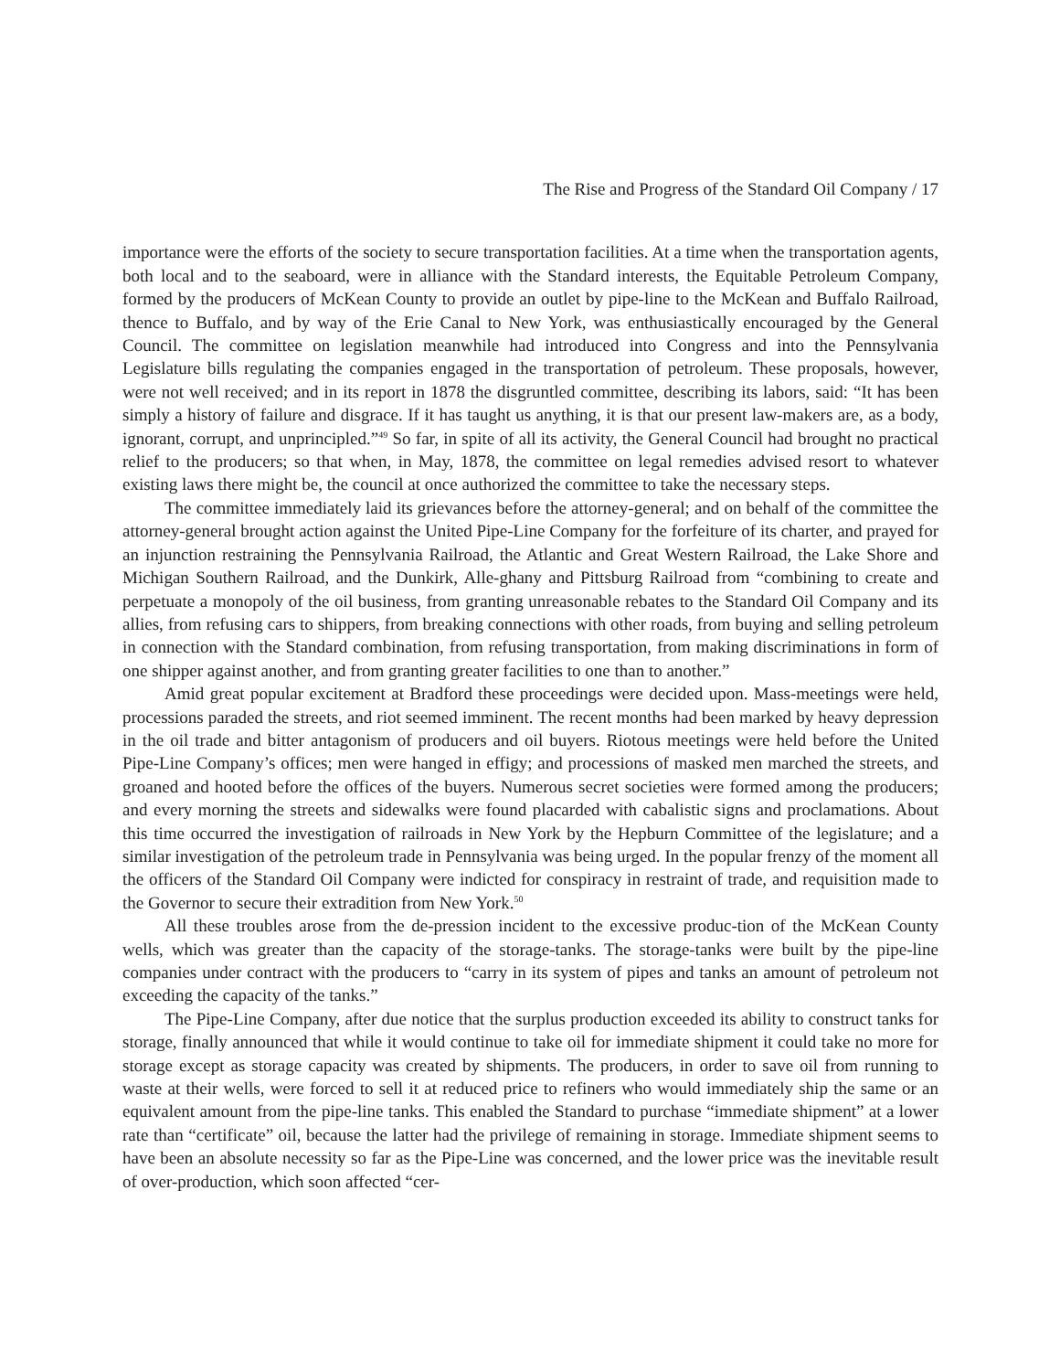The Rise and Progress of the Standard Oil Company / 17
importance were the efforts of the society to secure transportation facilities. At a time when the transportation agents, both local and to the seaboard, were in alliance with the Standard interests, the Equitable Petroleum Company, formed by the producers of McKean County to provide an outlet by pipe-line to the McKean and Buffalo Railroad, thence to Buffalo, and by way of the Erie Canal to New York, was enthusiastically encouraged by the General Council. The committee on legislation meanwhile had introduced into Congress and into the Pennsylvania Legislature bills regulating the companies engaged in the transportation of petroleum. These proposals, however, were not well received; and in its report in 1878 the disgruntled committee, describing its labors, said: “It has been simply a history of failure and disgrace. If it has taught us anything, it is that our present law-makers are, as a body, ignorant, corrupt, and unprincipled.”<sup>49</sup> So far, in spite of all its activity, the General Council had brought no practical relief to the producers; so that when, in May, 1878, the committee on legal remedies advised resort to whatever existing laws there might be, the council at once authorized the committee to take the necessary steps.
The committee immediately laid its grievances before the attorney-general; and on behalf of the committee the attorney-general brought action against the United Pipe-Line Company for the forfeiture of its charter, and prayed for an injunction restraining the Pennsylvania Railroad, the Atlantic and Great Western Railroad, the Lake Shore and Michigan Southern Railroad, and the Dunkirk, Alle-ghany and Pittsburg Railroad from “combining to create and perpetuate a monopoly of the oil business, from granting unreasonable rebates to the Standard Oil Company and its allies, from refusing cars to shippers, from breaking connections with other roads, from buying and selling petroleum in connection with the Standard combination, from refusing transportation, from making discriminations in form of one shipper against another, and from granting greater facilities to one than to another.”
Amid great popular excitement at Bradford these proceedings were decided upon. Mass-meetings were held, processions paraded the streets, and riot seemed imminent. The recent months had been marked by heavy depression in the oil trade and bitter antagonism of producers and oil buyers. Riotous meetings were held before the United Pipe-Line Company’s offices; men were hanged in effigy; and processions of masked men marched the streets, and groaned and hooted before the offices of the buyers. Numerous secret societies were formed among the producers; and every morning the streets and sidewalks were found placarded with cabalistic signs and proclamations. About this time occurred the investigation of railroads in New York by the Hepburn Committee of the legislature; and a similar investigation of the petroleum trade in Pennsylvania was being urged. In the popular frenzy of the moment all the officers of the Standard Oil Company were indicted for conspiracy in restraint of trade, and requisition made to the Governor to secure their extradition from New York.<sup>50</sup>
All these troubles arose from the de-pression incident to the excessive produc-tion of the McKean County wells, which was greater than the capacity of the storage-tanks. The storage-tanks were built by the pipe-line companies under contract with the producers to “carry in its system of pipes and tanks an amount of petroleum not exceeding the capacity of the tanks.”
The Pipe-Line Company, after due notice that the surplus production exceeded its ability to construct tanks for storage, finally announced that while it would continue to take oil for immediate shipment it could take no more for storage except as storage capacity was created by shipments. The producers, in order to save oil from running to waste at their wells, were forced to sell it at reduced price to refiners who would immediately ship the same or an equivalent amount from the pipe-line tanks. This enabled the Standard to purchase “immediate shipment” at a lower rate than “certificate” oil, because the latter had the privilege of remaining in storage. Immediate shipment seems to have been an absolute necessity so far as the Pipe-Line was concerned, and the lower price was the inevitable result of over-production, which soon affected “cer-